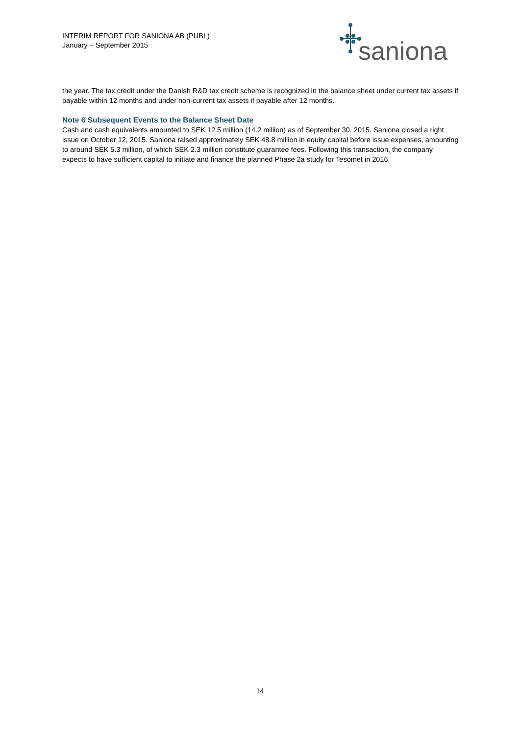INTERIM REPORT FOR SANIONA AB (PUBL)
January – September 2015
saniona
the year. The tax credit under the Danish R&D tax credit scheme is recognized in the balance sheet under current tax assets if payable within 12 months and under non-current tax assets if payable after 12 months.
Note 6 Subsequent Events to the Balance Sheet Date
Cash and cash equivalents amounted to SEK 12.5 million (14.2 million) as of September 30, 2015. Saniona closed a right issue on October 12, 2015. Saniona raised approximately SEK 48.8 million in equity capital before issue expenses, amounting to around SEK 5.3 million, of which SEK 2.3 million constitute guarantee fees. Following this transaction, the company expects to have sufficient capital to initiate and finance the planned Phase 2a study for Tesomet in 2016.
14